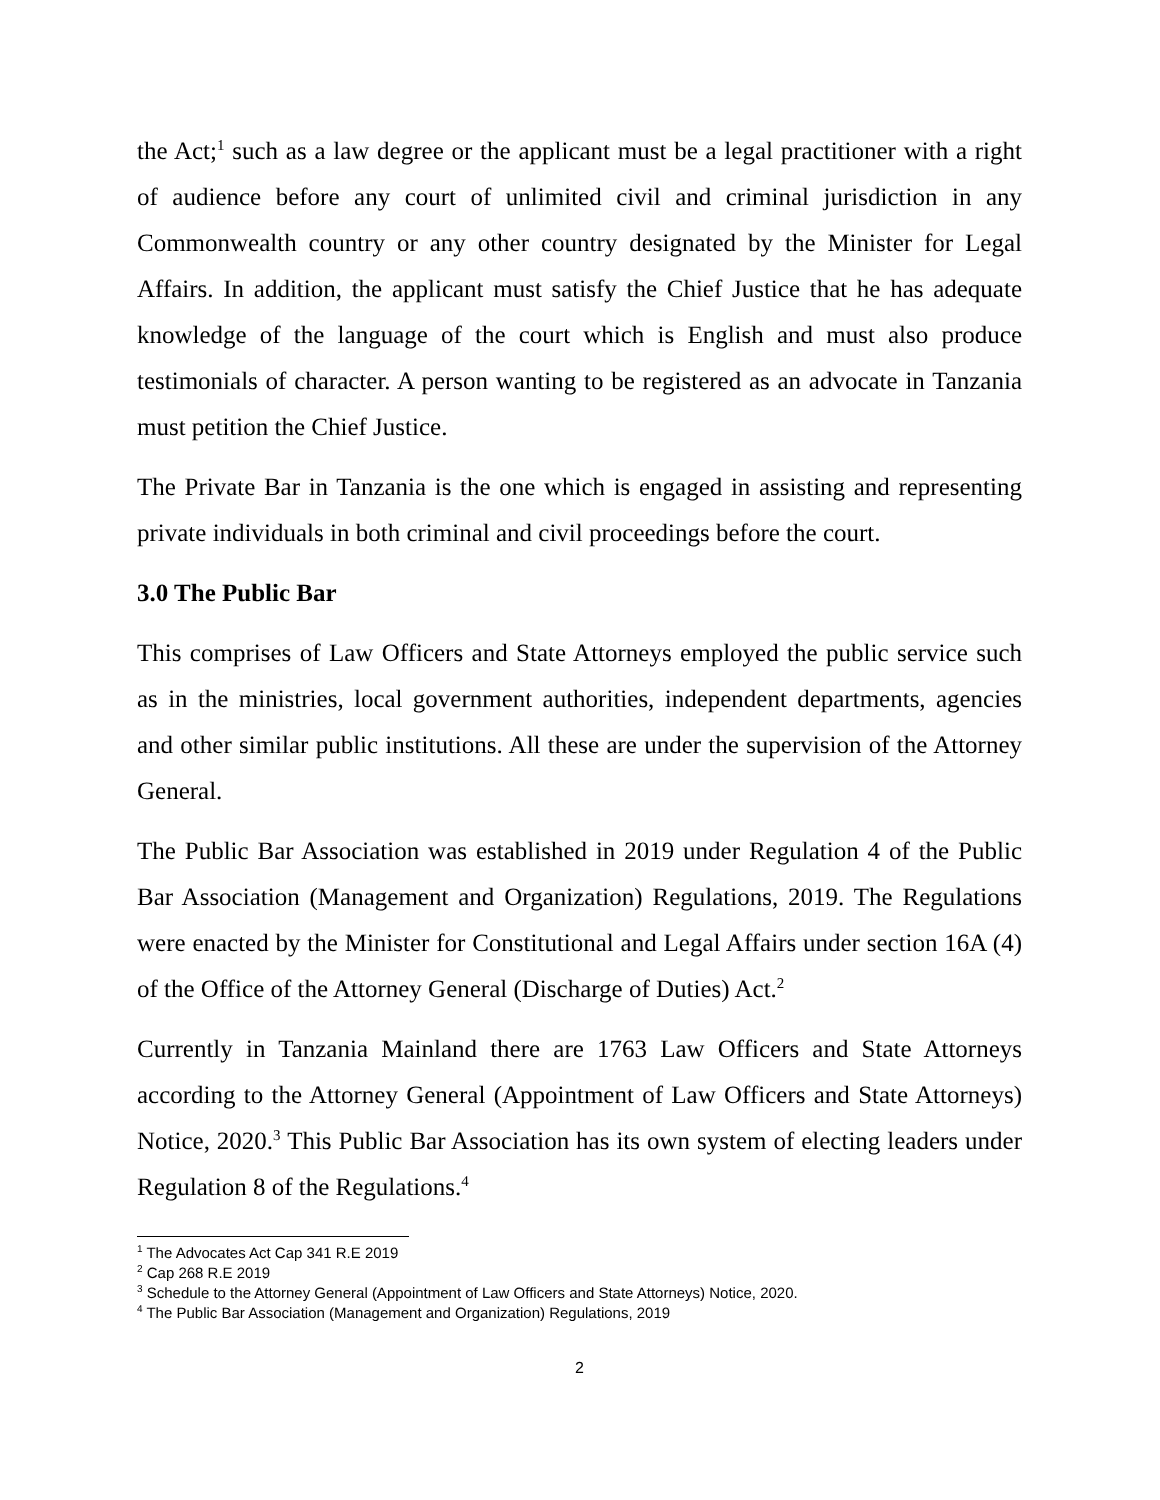the Act;<sup>1</sup> such as a law degree or the applicant must be a legal practitioner with a right of audience before any court of unlimited civil and criminal jurisdiction in any Commonwealth country or any other country designated by the Minister for Legal Affairs. In addition, the applicant must satisfy the Chief Justice that he has adequate knowledge of the language of the court which is English and must also produce testimonials of character. A person wanting to be registered as an advocate in Tanzania must petition the Chief Justice.
The Private Bar in Tanzania is the one which is engaged in assisting and representing private individuals in both criminal and civil proceedings before the court.
3.0 The Public Bar
This comprises of Law Officers and State Attorneys employed the public service such as in the ministries, local government authorities, independent departments, agencies and other similar public institutions. All these are under the supervision of the Attorney General.
The Public Bar Association was established in 2019 under Regulation 4 of the Public Bar Association (Management and Organization) Regulations, 2019. The Regulations were enacted by the Minister for Constitutional and Legal Affairs under section 16A (4) of the Office of the Attorney General (Discharge of Duties) Act.<sup>2</sup>
Currently in Tanzania Mainland there are 1763 Law Officers and State Attorneys according to the Attorney General (Appointment of Law Officers and State Attorneys) Notice, 2020.<sup>3</sup> This Public Bar Association has its own system of electing leaders under Regulation 8 of the Regulations.<sup>4</sup>
<sup>1</sup> The Advocates Act Cap 341 R.E 2019
<sup>2</sup> Cap 268 R.E 2019
<sup>3</sup> Schedule to the Attorney General (Appointment of Law Officers and State Attorneys) Notice, 2020.
<sup>4</sup> The Public Bar Association (Management and Organization) Regulations, 2019
2